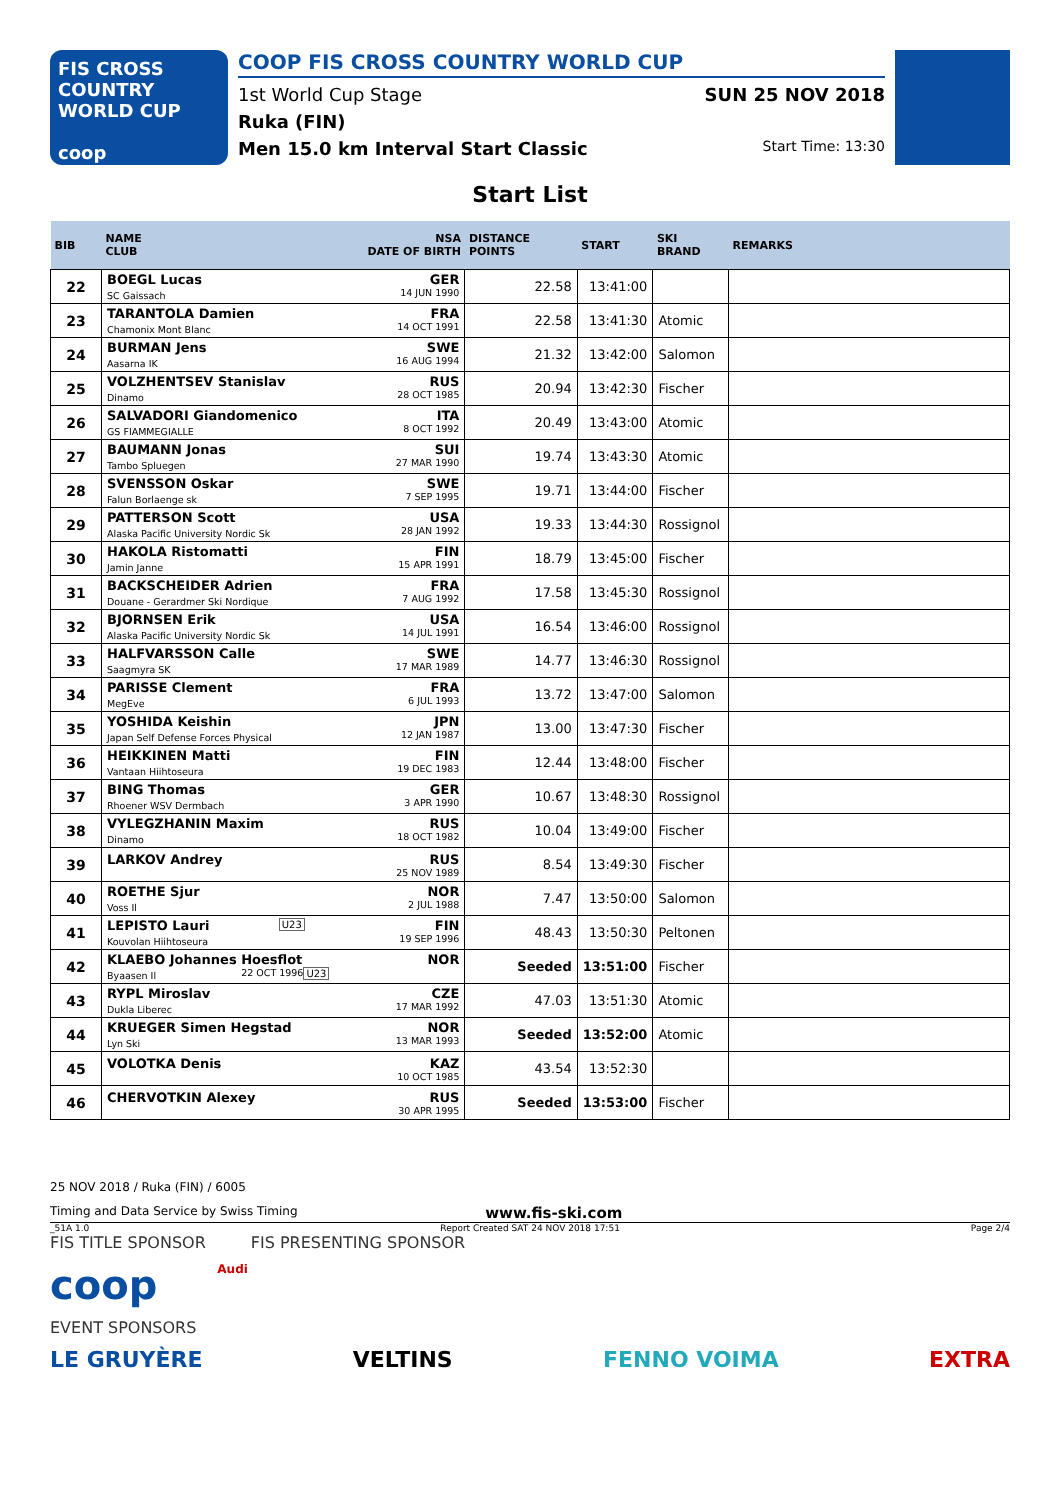FIS CROSS COUNTRY WORLD CUP
coop
COOP FIS CROSS COUNTRY WORLD CUP
1st World Cup Stage SUN 25 NOV 2018
Ruka (FIN)
Men 15.0 km Interval Start Classic Start Time: 13:30
Start List
| BIB | NAME CLUB | NSA DATE OF BIRTH | DISTANCE POINTS | START | SKI BRAND | REMARKS |
| --- | --- | --- | --- | --- | --- | --- |
| 22 | BOEGL Lucas GER SC Gaissach 14 JUN 1990 | | 22.58 | 13:41:00 | | |
| 23 | TARANTOLA Damien FRA Chamonix Mont Blanc 14 OCT 1991 | | 22.58 | 13:41:30 | Atomic | |
| 24 | BURMAN Jens SWE Aasarna IK 16 AUG 1994 | | 21.32 | 13:42:00 | Salomon | |
| 25 | VOLZHENTSEV Stanislav RUS Dinamo 28 OCT 1985 | | 20.94 | 13:42:30 | Fischer | |
| 26 | SALVADORI Giandomenico ITA GS FIAMMEGIALLE 8 OCT 1992 | | 20.49 | 13:43:00 | Atomic | |
| 27 | BAUMANN Jonas SUI Tambo Spluegen 27 MAR 1990 | | 19.74 | 13:43:30 | Atomic | |
| 28 | SVENSSON Oskar SWE Falun Borlaenge sk 7 SEP 1995 | | 19.71 | 13:44:00 | Fischer | |
| 29 | PATTERSON Scott USA Alaska Pacific University Nordic Sk 28 JAN 1992 | | 19.33 | 13:44:30 | Rossignol | |
| 30 | HAKOLA Ristomatti FIN Jamin Janne 15 APR 1991 | | 18.79 | 13:45:00 | Fischer | |
| 31 | BACKSCHEIDER Adrien FRA Douane - Gerardmer Ski Nordique 7 AUG 1992 | | 17.58 | 13:45:30 | Rossignol | |
| 32 | BJORNSEN Erik USA Alaska Pacific University Nordic Sk 14 JUL 1991 | | 16.54 | 13:46:00 | Rossignol | |
| 33 | HALFVARSSON Calle SWE Saagmyra SK 17 MAR 1989 | | 14.77 | 13:46:30 | Rossignol | |
| 34 | PARISSE Clement FRA MegEve 6 JUL 1993 | | 13.72 | 13:47:00 | Salomon | |
| 35 | YOSHIDA Keishin JPN Japan Self Defense Forces Physical 12 JAN 1987 | | 13.00 | 13:47:30 | Fischer | |
| 36 | HEIKKINEN Matti FIN Vantaan Hiihtoseura 19 DEC 1983 | | 12.44 | 13:48:00 | Fischer | |
| 37 | BING Thomas GER Rhoener WSV Dermbach 3 APR 1990 | | 10.67 | 13:48:30 | Rossignol | |
| 38 | VYLEGZHANIN Maxim RUS Dinamo 18 OCT 1982 | | 10.04 | 13:49:00 | Fischer | |
| 39 | LARKOV Andrey RUS 25 NOV 1989 | | 8.54 | 13:49:30 | Fischer | |
| 40 | ROETHE Sjur NOR Voss Il 2 JUL 1988 | | 7.47 | 13:50:00 | Salomon | |
| 41 | LEPISTO Lauri FIN U23 Kouvolan Hiihtoseura 19 SEP 1996 | | 48.43 | 13:50:30 | Peltonen | |
| 42 | KLAEBO Johannes Hoesflot NOR U23 Byaasen Il 22 OCT 1996 | | Seeded | 13:51:00 | Fischer | |
| 43 | RYPL Miroslav CZE Dukla Liberec 17 MAR 1992 | | 47.03 | 13:51:30 | Atomic | |
| 44 | KRUEGER Simen Hegstad NOR Lyn Ski 13 MAR 1993 | | Seeded | 13:52:00 | Atomic | |
| 45 | VOLOTKA Denis KAZ 10 OCT 1985 | | 43.54 | 13:52:30 | | |
| 46 | CHERVOTKIN Alexey RUS 30 APR 1995 | | Seeded | 13:53:00 | Fischer | |
25 NOV 2018 / Ruka (FIN) / 6005
Timing and Data Service by Swiss Timing www.fis-ski.com
_51A 1.0 Report Created SAT 24 NOV 2018 17:51 Page 2/4
FIS TITLE SPONSOR FIS PRESENTING SPONSOR
coop Audi
EVENT SPONSORS
LE GRUYÈRE VELTINS FENNO VOIMA EXTRA